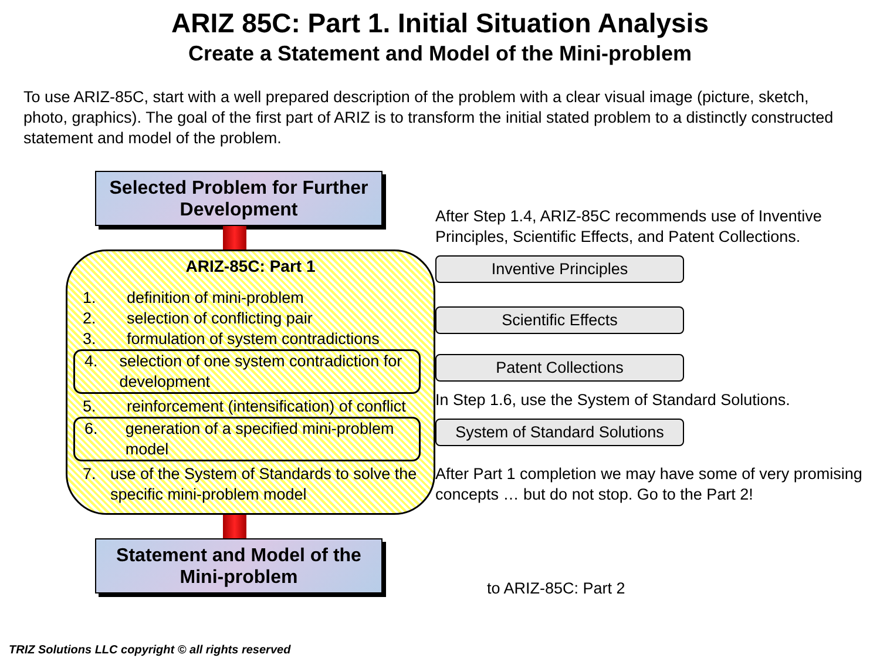ARIZ 85C: Part 1. Initial Situation Analysis
Create a Statement and Model of the Mini-problem
To use ARIZ-85C, start with a well prepared description of the problem with a clear visual image (picture, sketch, photo, graphics). The goal of the first part of ARIZ is to transform the initial stated problem to a distinctly constructed statement and model of the problem.
Selected Problem for Further Development
ARIZ-85C: Part 1
1. definition of mini-problem
2. selection of conflicting pair
3. formulation of system contradictions
4. selection of one system contradiction for development
5. reinforcement (intensification) of conflict
6. generation of a specified mini-problem model
7. use of the System of Standards to solve the specific mini-problem model
Statement and Model of the Mini-problem
After Step 1.4, ARIZ-85C recommends use of Inventive Principles, Scientific Effects, and Patent Collections.
Inventive Principles
Scientific Effects
Patent Collections
In Step 1.6, use the System of Standard Solutions.
System of Standard Solutions
After Part 1 completion we may have some of very promising concepts … but do not stop. Go to the Part 2!
to ARIZ-85C: Part 2
TRIZ Solutions LLC copyright © all rights reserved